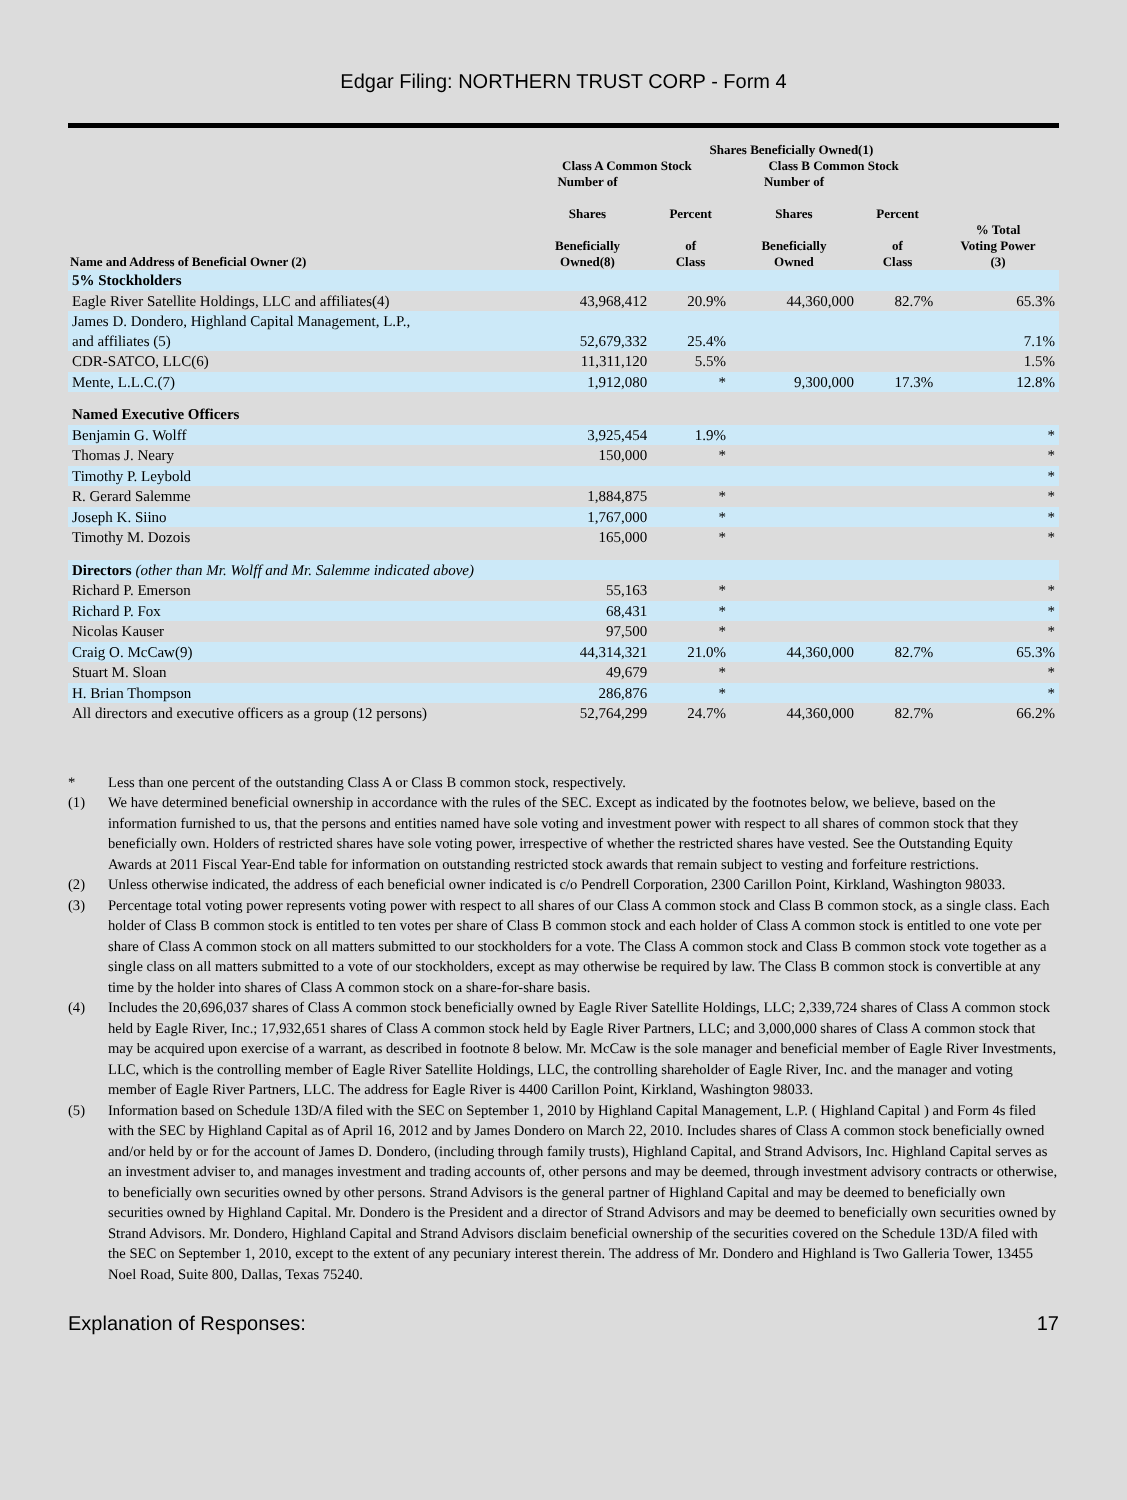Edgar Filing: NORTHERN TRUST CORP - Form 4
| | Shares Beneficially Owned(1) | | | | |
| --- | --- | --- | --- | --- | --- |
| | Class A Common Stock | | Class B Common Stock | | |
| Name and Address of Beneficial Owner (2) | Number of Shares Beneficially Owned(8) | Percent of Class | Number of Shares Beneficially Owned | Percent of Class | % Total Voting Power (3) |
| 5% Stockholders | | | | | |
| Eagle River Satellite Holdings, LLC and affiliates(4) | 43,968,412 | 20.9% | 44,360,000 | 82.7% | 65.3% |
| James D. Dondero, Highland Capital Management, L.P., and affiliates (5) | 52,679,332 | 25.4% | | | 7.1% |
| CDR-SATCO, LLC(6) | 11,311,120 | 5.5% | | | 1.5% |
| Mente, L.L.C.(7) | 1,912,080 | * | 9,300,000 | 17.3% | 12.8% |
| Named Executive Officers | | | | | |
| Benjamin G. Wolff | 3,925,454 | 1.9% | | | * |
| Thomas J. Neary | 150,000 | * | | | * |
| Timothy P. Leybold | | | | | * |
| R. Gerard Salemme | 1,884,875 | * | | | * |
| Joseph K. Siino | 1,767,000 | * | | | * |
| Timothy M. Dozois | 165,000 | * | | | * |
| Directors (other than Mr. Wolff and Mr. Salemme indicated above) | | | | | |
| Richard P. Emerson | 55,163 | * | | | * |
| Richard P. Fox | 68,431 | * | | | * |
| Nicolas Kauser | 97,500 | * | | | * |
| Craig O. McCaw(9) | 44,314,321 | 21.0% | 44,360,000 | 82.7% | 65.3% |
| Stuart M. Sloan | 49,679 | * | | | * |
| H. Brian Thompson | 286,876 | * | | | * |
| All directors and executive officers as a group (12 persons) | 52,764,299 | 24.7% | 44,360,000 | 82.7% | 66.2% |
* Less than one percent of the outstanding Class A or Class B common stock, respectively.
(1) We have determined beneficial ownership in accordance with the rules of the SEC. Except as indicated by the footnotes below, we believe, based on the information furnished to us, that the persons and entities named have sole voting and investment power with respect to all shares of common stock that they beneficially own. Holders of restricted shares have sole voting power, irrespective of whether the restricted shares have vested. See the Outstanding Equity Awards at 2011 Fiscal Year-End table for information on outstanding restricted stock awards that remain subject to vesting and forfeiture restrictions.
(2) Unless otherwise indicated, the address of each beneficial owner indicated is c/o Pendrell Corporation, 2300 Carillon Point, Kirkland, Washington 98033.
(3) Percentage total voting power represents voting power with respect to all shares of our Class A common stock and Class B common stock, as a single class. Each holder of Class B common stock is entitled to ten votes per share of Class B common stock and each holder of Class A common stock is entitled to one vote per share of Class A common stock on all matters submitted to our stockholders for a vote. The Class A common stock and Class B common stock vote together as a single class on all matters submitted to a vote of our stockholders, except as may otherwise be required by law. The Class B common stock is convertible at any time by the holder into shares of Class A common stock on a share-for-share basis.
(4) Includes the 20,696,037 shares of Class A common stock beneficially owned by Eagle River Satellite Holdings, LLC; 2,339,724 shares of Class A common stock held by Eagle River, Inc.; 17,932,651 shares of Class A common stock held by Eagle River Partners, LLC; and 3,000,000 shares of Class A common stock that may be acquired upon exercise of a warrant, as described in footnote 8 below. Mr. McCaw is the sole manager and beneficial member of Eagle River Investments, LLC, which is the controlling member of Eagle River Satellite Holdings, LLC, the controlling shareholder of Eagle River, Inc. and the manager and voting member of Eagle River Partners, LLC. The address for Eagle River is 4400 Carillon Point, Kirkland, Washington 98033.
(5) Information based on Schedule 13D/A filed with the SEC on September 1, 2010 by Highland Capital Management, L.P. ( Highland Capital ) and Form 4s filed with the SEC by Highland Capital as of April 16, 2012 and by James Dondero on March 22, 2010. Includes shares of Class A common stock beneficially owned and/or held by or for the account of James D. Dondero, (including through family trusts), Highland Capital, and Strand Advisors, Inc. Highland Capital serves as an investment adviser to, and manages investment and trading accounts of, other persons and may be deemed, through investment advisory contracts or otherwise, to beneficially own securities owned by other persons. Strand Advisors is the general partner of Highland Capital and may be deemed to beneficially own securities owned by Highland Capital. Mr. Dondero is the President and a director of Strand Advisors and may be deemed to beneficially own securities owned by Strand Advisors. Mr. Dondero, Highland Capital and Strand Advisors disclaim beneficial ownership of the securities covered on the Schedule 13D/A filed with the SEC on September 1, 2010, except to the extent of any pecuniary interest therein. The address of Mr. Dondero and Highland is Two Galleria Tower, 13455 Noel Road, Suite 800, Dallas, Texas 75240.
Explanation of Responses: 17